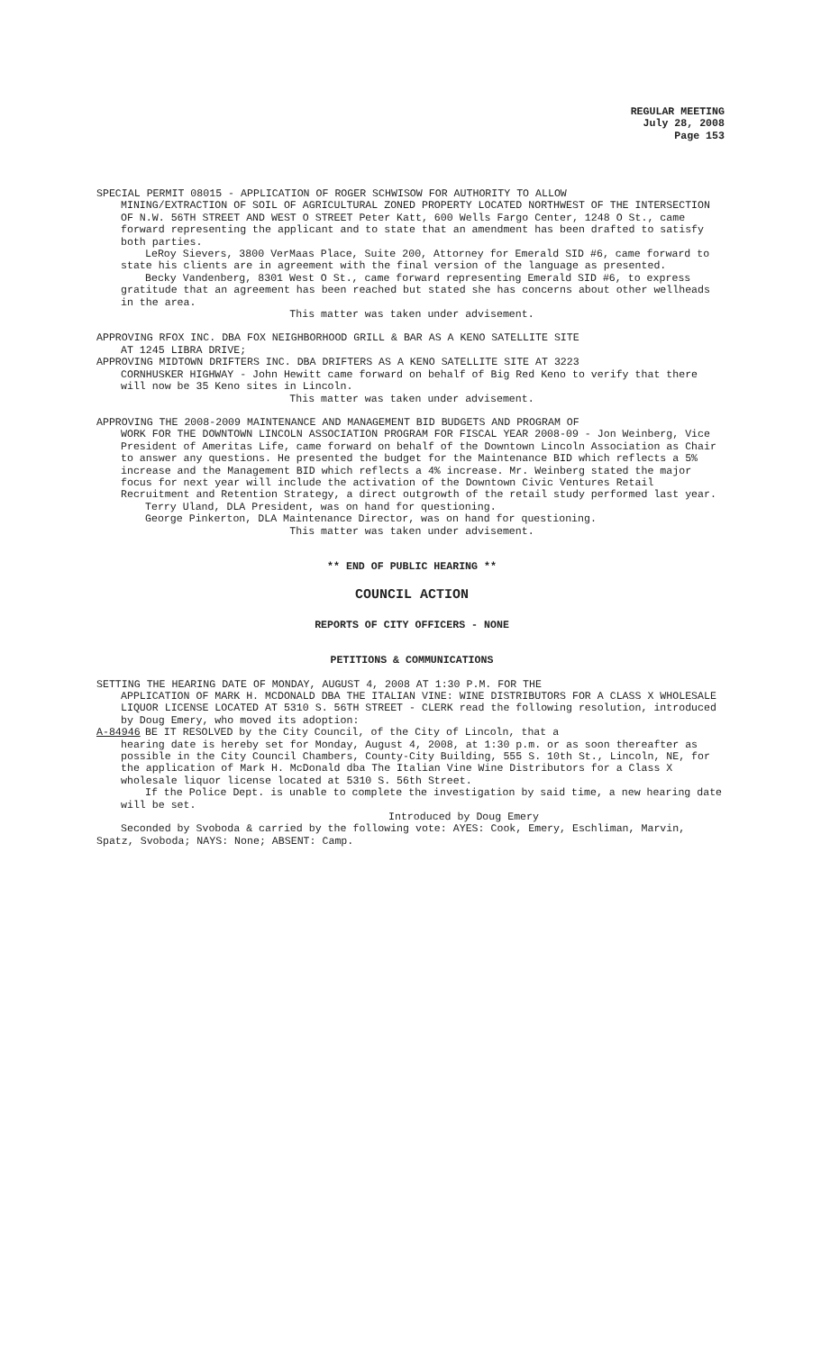REGULAR MEETING
July 28, 2008
Page 153
SPECIAL PERMIT 08015 - APPLICATION OF ROGER SCHWISOW FOR AUTHORITY TO ALLOW
MINING/EXTRACTION OF SOIL OF AGRICULTURAL ZONED PROPERTY LOCATED NORTHWEST OF THE INTERSECTION OF N.W. 56TH STREET AND WEST O STREET Peter Katt, 600 Wells Fargo Center, 1248 O St., came forward representing the applicant and to state that an amendment has been drafted to satisfy both parties.
LeRoy Sievers, 3800 VerMaas Place, Suite 200, Attorney for Emerald SID #6, came forward to state his clients are in agreement with the final version of the language as presented.
Becky Vandenberg, 8301 West O St., came forward representing Emerald SID #6, to express gratitude that an agreement has been reached but stated she has concerns about other wellheads in the area.
This matter was taken under advisement.
APPROVING RFOX INC. DBA FOX NEIGHBORHOOD GRILL & BAR AS A KENO SATELLITE SITE
AT 1245 LIBRA DRIVE;
APPROVING MIDTOWN DRIFTERS INC. DBA DRIFTERS AS A KENO SATELLITE SITE AT 3223
CORNHUSKER HIGHWAY - John Hewitt came forward on behalf of Big Red Keno to verify that there will now be 35 Keno sites in Lincoln.
This matter was taken under advisement.
APPROVING THE 2008-2009 MAINTENANCE AND MANAGEMENT BID BUDGETS AND PROGRAM OF
WORK FOR THE DOWNTOWN LINCOLN ASSOCIATION PROGRAM FOR FISCAL YEAR 2008-09 - Jon Weinberg, Vice President of Ameritas Life, came forward on behalf of the Downtown Lincoln Association as Chair to answer any questions. He presented the budget for the Maintenance BID which reflects a 5% increase and the Management BID which reflects a 4% increase. Mr. Weinberg stated the major focus for next year will include the activation of the Downtown Civic Ventures Retail Recruitment and Retention Strategy, a direct outgrowth of the retail study performed last year.
Terry Uland, DLA President, was on hand for questioning.
George Pinkerton, DLA Maintenance Director, was on hand for questioning.
This matter was taken under advisement.
** END OF PUBLIC HEARING **
COUNCIL ACTION
REPORTS OF CITY OFFICERS - NONE
PETITIONS & COMMUNICATIONS
SETTING THE HEARING DATE OF MONDAY, AUGUST 4, 2008 AT 1:30 P.M. FOR THE
APPLICATION OF MARK H. MCDONALD DBA THE ITALIAN VINE: WINE DISTRIBUTORS FOR A CLASS X WHOLESALE LIQUOR LICENSE LOCATED AT 5310 S. 56TH STREET - CLERK read the following resolution, introduced by Doug Emery, who moved its adoption:
A-84946 BE IT RESOLVED by the City Council, of the City of Lincoln, that a
hearing date is hereby set for Monday, August 4, 2008, at 1:30 p.m. or as soon thereafter as possible in the City Council Chambers, County-City Building, 555 S. 10th St., Lincoln, NE, for the application of Mark H. McDonald dba The Italian Vine Wine Distributors for a Class X wholesale liquor license located at 5310 S. 56th Street.
If the Police Dept. is unable to complete the investigation by said time, a new hearing date will be set.
Introduced by Doug Emery
Seconded by Svoboda & carried by the following vote: AYES: Cook, Emery, Eschliman, Marvin, Spatz, Svoboda; NAYS: None; ABSENT: Camp.